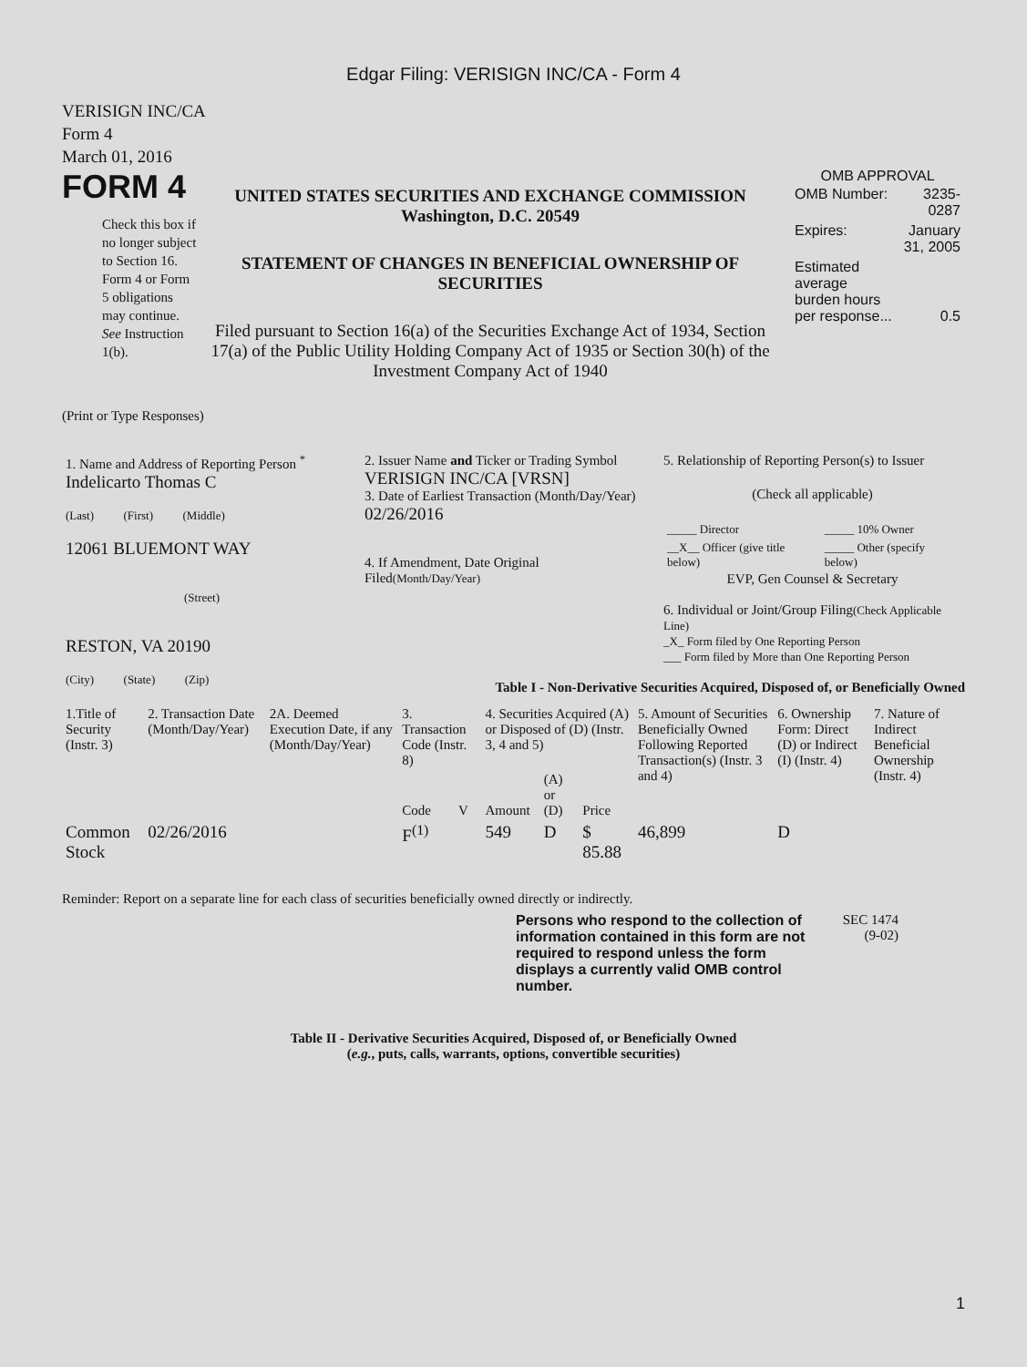Edgar Filing: VERISIGN INC/CA - Form 4
VERISIGN INC/CA
Form 4
March 01, 2016
FORM 4
Check this box if no longer subject to Section 16. Form 4 or Form 5 obligations may continue. See Instruction 1(b).
UNITED STATES SECURITIES AND EXCHANGE COMMISSION
Washington, D.C. 20549
STATEMENT OF CHANGES IN BENEFICIAL OWNERSHIP OF SECURITIES
Filed pursuant to Section 16(a) of the Securities Exchange Act of 1934, Section 17(a) of the Public Utility Holding Company Act of 1935 or Section 30(h) of the Investment Company Act of 1940
OMB APPROVAL
| OMB Number: | 3235-0287 |
| Expires: | January 31, 2005 |
| Estimated average burden hours per response... | 0.5 |
(Print or Type Responses)
| 1. Name and Address of Reporting Person <sup>*</sup> Indelicarto Thomas C (Last) (First) (Middle) 12061 BLUEMONT WAY (Street) RESTON, VA 20190 (City) (State) (Zip) | 2. Issuer Name and Ticker or Trading Symbol VERISIGN INC/CA [VRSN] 3. Date of Earliest Transaction (Month/Day/Year) 02/26/2016 4. If Amendment, Date Original Filed (Month/Day/Year) | 5. Relationship of Reporting Person(s) to Issuer (Check all applicable) / _____ Director / _____ 10% Owner / / __X__ Officer (give title below) / _____ Other (specify below) / EVP, Gen Counsel & Secretary 6. Individual or Joint/Group Filing (Check Applicable Line) _X_ Form filed by One Reporting Person ___ Form filed by More than One Reporting Person |
Table I - Non-Derivative Securities Acquired, Disposed of, or Beneficially Owned
| 1.Title of Security (Instr. 3) | 2. Transaction Date (Month/Day/Year) | 2A. Deemed Execution Date, if any (Month/Day/Year) | 3. Transaction Code (Instr. 8) | | 4. Securities Acquired (A) or Disposed of (D) (Instr. 3, 4 and 5) | | | 5. Amount of Securities Beneficially Owned Following Reported Transaction(s) (Instr. 3 and 4) | 6. Ownership Form: Direct (D) or Indirect (I) (Instr. 4) | 7. Nature of Indirect Beneficial Ownership (Instr. 4) |
| --- | --- | --- | --- | --- | --- | --- | --- | --- | --- | --- |
| | | | Code | V | Amount | (A) or (D) | Price | | | |
| Common Stock | 02/26/2016 | | F<sup>(1)</sup> | | 549 | D | $ 85.88 | 46,899 | D | |
Reminder: Report on a separate line for each class of securities beneficially owned directly or indirectly.
Persons who respond to the collection of information contained in this form are not required to respond unless the form displays a currently valid OMB control number.
SEC 1474 (9-02)
Table II - Derivative Securities Acquired, Disposed of, or Beneficially Owned
(e.g., puts, calls, warrants, options, convertible securities)
1